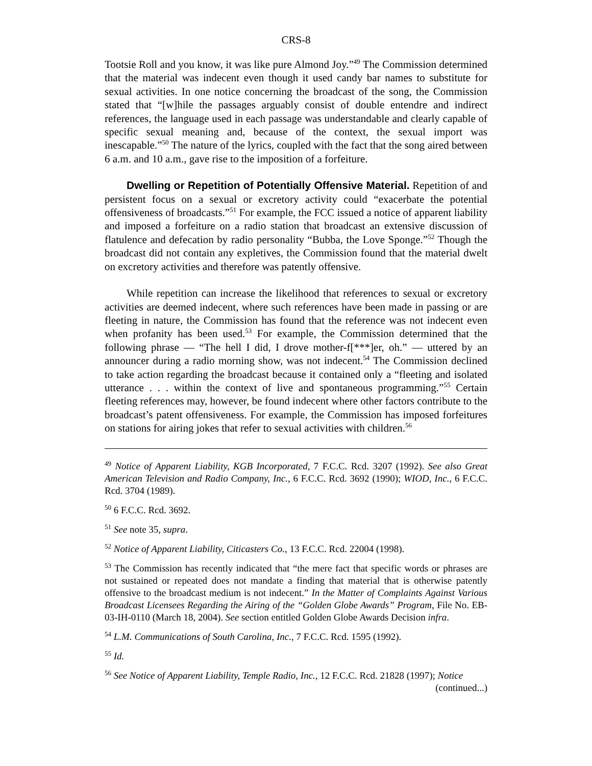CRS-8
Tootsie Roll and you know, it was like pure Almond Joy.”<sup>49</sup> The Commission determined that the material was indecent even though it used candy bar names to substitute for sexual activities. In one notice concerning the broadcast of the song, the Commission stated that “[w]hile the passages arguably consist of double entendre and indirect references, the language used in each passage was understandable and clearly capable of specific sexual meaning and, because of the context, the sexual import was inescapable.”<sup>50</sup> The nature of the lyrics, coupled with the fact that the song aired between 6 a.m. and 10 a.m., gave rise to the imposition of a forfeiture.
Dwelling or Repetition of Potentially Offensive Material. Repetition of and persistent focus on a sexual or excretory activity could “exacerbate the potential offensiveness of broadcasts.”<sup>51</sup> For example, the FCC issued a notice of apparent liability and imposed a forfeiture on a radio station that broadcast an extensive discussion of flatulence and defecation by radio personality “Bubba, the Love Sponge.”<sup>52</sup> Though the broadcast did not contain any expletives, the Commission found that the material dwelt on excretory activities and therefore was patently offensive.
While repetition can increase the likelihood that references to sexual or excretory activities are deemed indecent, where such references have been made in passing or are fleeting in nature, the Commission has found that the reference was not indecent even when profanity has been used.<sup>53</sup> For example, the Commission determined that the following phrase — “The hell I did, I drove mother-f[***]er, oh.” — uttered by an announcer during a radio morning show, was not indecent.<sup>54</sup> The Commission declined to take action regarding the broadcast because it contained only a “fleeting and isolated utterance . . . within the context of live and spontaneous programming.”<sup>55</sup> Certain fleeting references may, however, be found indecent where other factors contribute to the broadcast’s patent offensiveness. For example, the Commission has imposed forfeitures on stations for airing jokes that refer to sexual activities with children.<sup>56</sup>
<sup>49</sup> Notice of Apparent Liability, KGB Incorporated, 7 F.C.C. Rcd. 3207 (1992). See also Great American Television and Radio Company, Inc., 6 F.C.C. Rcd. 3692 (1990); WIOD, Inc., 6 F.C.C. Rcd. 3704 (1989).
<sup>50</sup> 6 F.C.C. Rcd. 3692.
<sup>51</sup> See note 35, supra.
<sup>52</sup> Notice of Apparent Liability, Citicasters Co., 13 F.C.C. Rcd. 22004 (1998).
<sup>53</sup> The Commission has recently indicated that “the mere fact that specific words or phrases are not sustained or repeated does not mandate a finding that material that is otherwise patently offensive to the broadcast medium is not indecent.” In the Matter of Complaints Against Various Broadcast Licensees Regarding the Airing of the “Golden Globe Awards” Program, File No. EB-03-IH-0110 (March 18, 2004). See section entitled Golden Globe Awards Decision infra.
<sup>54</sup> L.M. Communications of South Carolina, Inc., 7 F.C.C. Rcd. 1595 (1992).
<sup>55</sup> Id.
<sup>56</sup> See Notice of Apparent Liability, Temple Radio, Inc., 12 F.C.C. Rcd. 21828 (1997); Notice
(continued...)